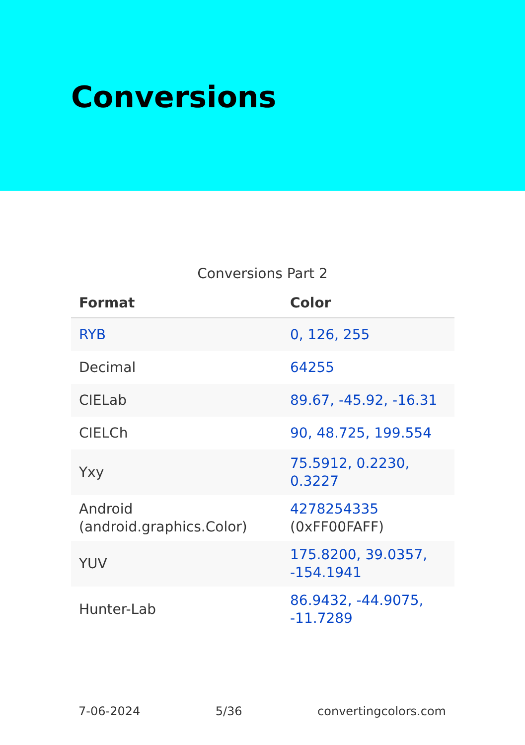Conversions
Conversions Part 2
| Format | Color |
| --- | --- |
| RYB | 0, 126, 255 |
| Decimal | 64255 |
| CIELab | 89.67, -45.92, -16.31 |
| CIELCh | 90, 48.725, 199.554 |
| Yxy | 75.5912, 0.2230, 0.3227 |
| Android (android.graphics.Color) | 4278254335 (0xFF00FAFF) |
| YUV | 175.8200, 39.0357, -154.1941 |
| Hunter-Lab | 86.9432, -44.9075, -11.7289 |
7-06-2024 5/36 convertingcolors.com